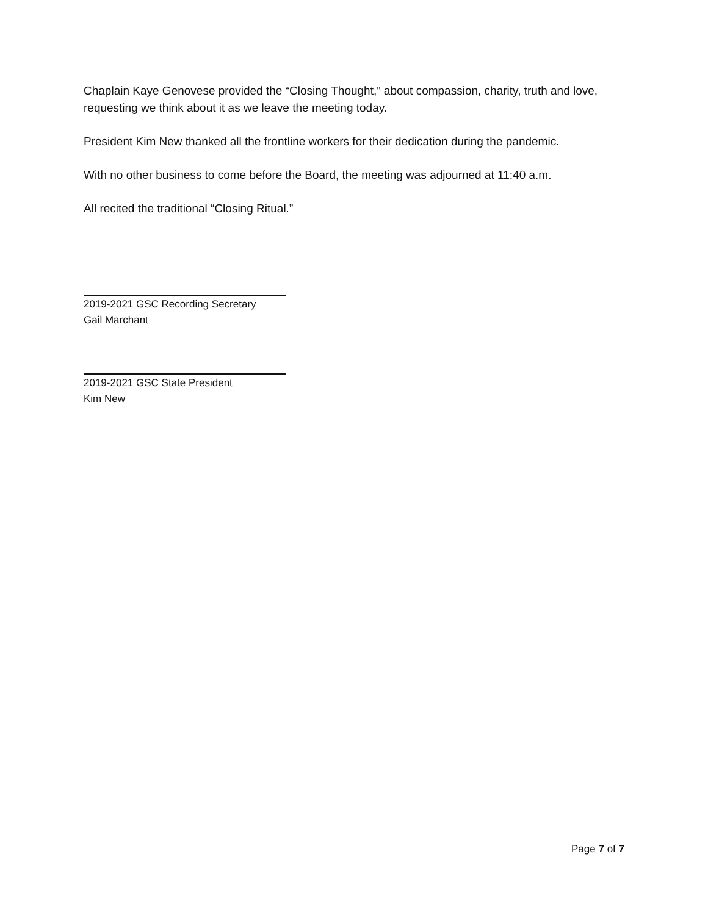Chaplain Kaye Genovese provided the “Closing Thought,” about compassion, charity, truth and love, requesting we think about it as we leave the meeting today.
President Kim New thanked all the frontline workers for their dedication during the pandemic.
With no other business to come before the Board, the meeting was adjourned at 11:40 a.m.
All recited the traditional “Closing Ritual.”
2019-2021 GSC Recording Secretary
Gail Marchant
2019-2021 GSC State President
Kim New
Page 7 of 7